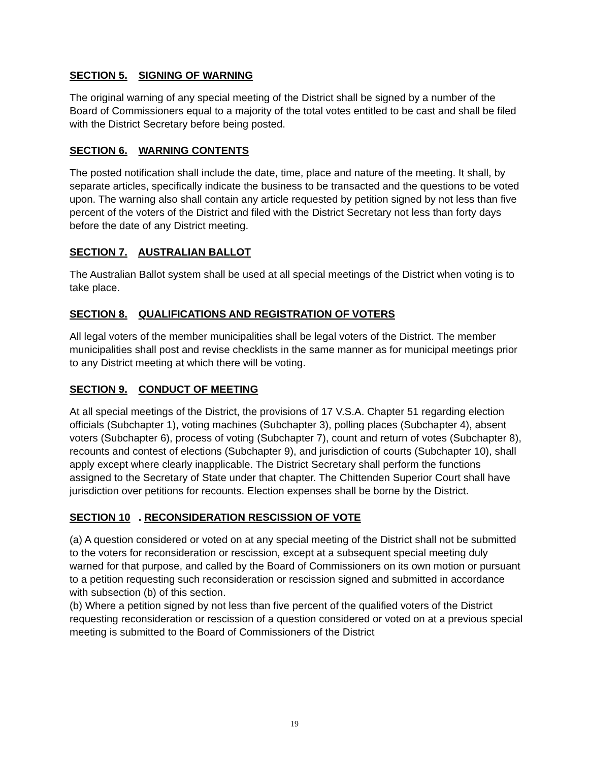SECTION 5. SIGNING OF WARNING
The original warning of any special meeting of the District shall be signed by a number of the Board of Commissioners equal to a majority of the total votes entitled to be cast and shall be filed with the District Secretary before being posted.
SECTION 6. WARNING CONTENTS
The posted notification shall include the date, time, place and nature of the meeting. It shall, by separate articles, specifically indicate the business to be transacted and the questions to be voted upon. The warning also shall contain any article requested by petition signed by not less than five percent of the voters of the District and filed with the District Secretary not less than forty days before the date of any District meeting.
SECTION 7. AUSTRALIAN BALLOT
The Australian Ballot system shall be used at all special meetings of the District when voting is to take place.
SECTION 8. QUALIFICATIONS AND REGISTRATION OF VOTERS
All legal voters of the member municipalities shall be legal voters of the District. The member municipalities shall post and revise checklists in the same manner as for municipal meetings prior to any District meeting at which there will be voting.
SECTION 9. CONDUCT OF MEETING
At all special meetings of the District, the provisions of 17 V.S.A. Chapter 51 regarding election officials (Subchapter 1), voting machines (Subchapter 3), polling places (Subchapter 4), absent voters (Subchapter 6), process of voting (Subchapter 7), count and return of votes (Subchapter 8), recounts and contest of elections (Subchapter 9), and jurisdiction of courts (Subchapter 10), shall apply except where clearly inapplicable. The District Secretary shall perform the functions assigned to the Secretary of State under that chapter. The Chittenden Superior Court shall have jurisdiction over petitions for recounts. Election expenses shall be borne by the District.
SECTION 10. RECONSIDERATION RESCISSION OF VOTE
(a) A question considered or voted on at any special meeting of the District shall not be submitted to the voters for reconsideration or rescission, except at a subsequent special meeting duly warned for that purpose, and called by the Board of Commissioners on its own motion or pursuant to a petition requesting such reconsideration or rescission signed and submitted in accordance with subsection (b) of this section.
(b) Where a petition signed by not less than five percent of the qualified voters of the District requesting reconsideration or rescission of a question considered or voted on at a previous special meeting is submitted to the Board of Commissioners of the District
19